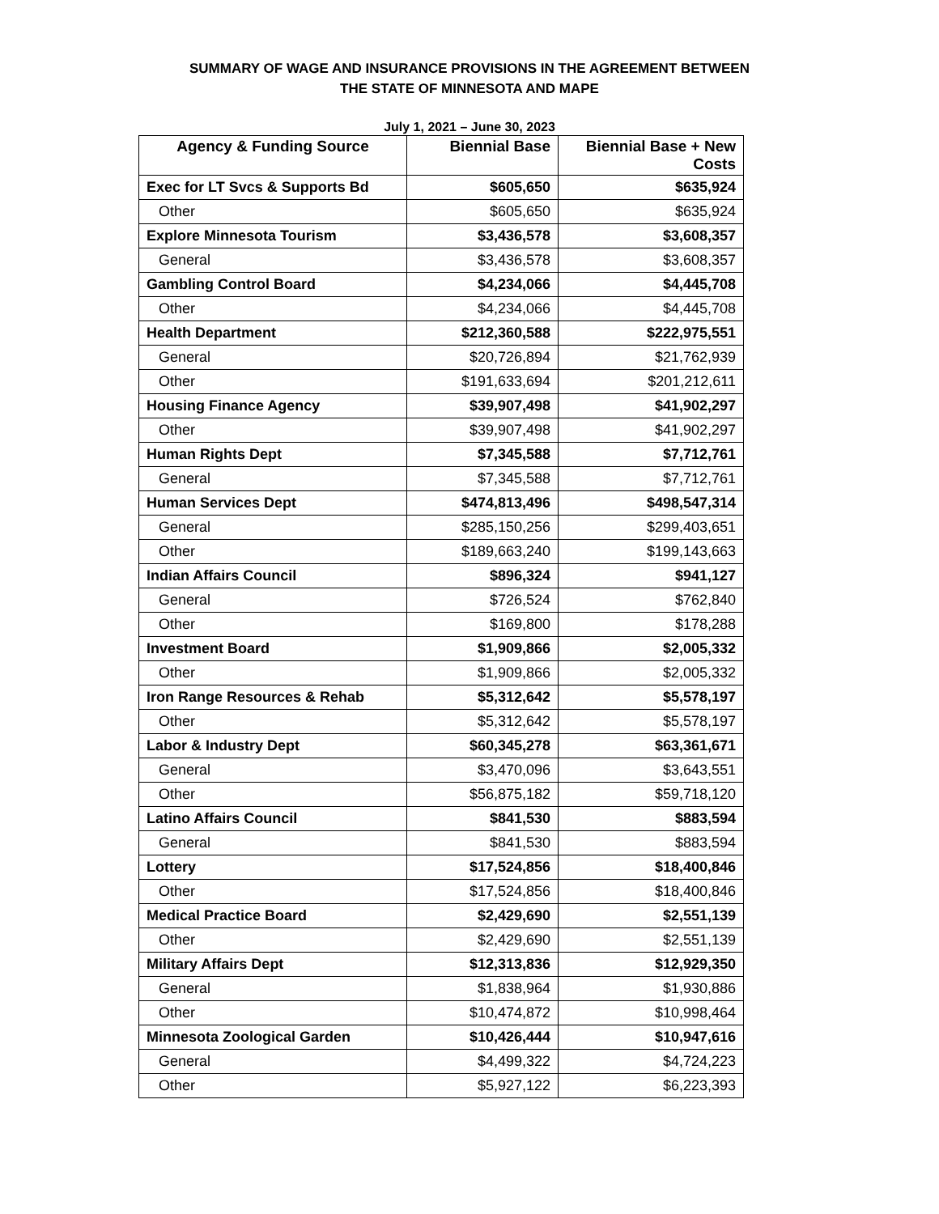SUMMARY OF WAGE AND INSURANCE PROVISIONS IN THE AGREEMENT BETWEEN
THE STATE OF MINNESOTA AND MAPE
July 1, 2021 – June 30, 2023
| Agency & Funding Source | Biennial Base | Biennial Base + New Costs |
| --- | --- | --- |
| Exec for LT Svcs & Supports Bd | $605,650 | $635,924 |
| Other | $605,650 | $635,924 |
| Explore Minnesota Tourism | $3,436,578 | $3,608,357 |
| General | $3,436,578 | $3,608,357 |
| Gambling Control Board | $4,234,066 | $4,445,708 |
| Other | $4,234,066 | $4,445,708 |
| Health Department | $212,360,588 | $222,975,551 |
| General | $20,726,894 | $21,762,939 |
| Other | $191,633,694 | $201,212,611 |
| Housing Finance Agency | $39,907,498 | $41,902,297 |
| Other | $39,907,498 | $41,902,297 |
| Human Rights Dept | $7,345,588 | $7,712,761 |
| General | $7,345,588 | $7,712,761 |
| Human Services Dept | $474,813,496 | $498,547,314 |
| General | $285,150,256 | $299,403,651 |
| Other | $189,663,240 | $199,143,663 |
| Indian Affairs Council | $896,324 | $941,127 |
| General | $726,524 | $762,840 |
| Other | $169,800 | $178,288 |
| Investment Board | $1,909,866 | $2,005,332 |
| Other | $1,909,866 | $2,005,332 |
| Iron Range Resources & Rehab | $5,312,642 | $5,578,197 |
| Other | $5,312,642 | $5,578,197 |
| Labor & Industry Dept | $60,345,278 | $63,361,671 |
| General | $3,470,096 | $3,643,551 |
| Other | $56,875,182 | $59,718,120 |
| Latino Affairs Council | $841,530 | $883,594 |
| General | $841,530 | $883,594 |
| Lottery | $17,524,856 | $18,400,846 |
| Other | $17,524,856 | $18,400,846 |
| Medical Practice Board | $2,429,690 | $2,551,139 |
| Other | $2,429,690 | $2,551,139 |
| Military Affairs Dept | $12,313,836 | $12,929,350 |
| General | $1,838,964 | $1,930,886 |
| Other | $10,474,872 | $10,998,464 |
| Minnesota Zoological Garden | $10,426,444 | $10,947,616 |
| General | $4,499,322 | $4,724,223 |
| Other | $5,927,122 | $6,223,393 |